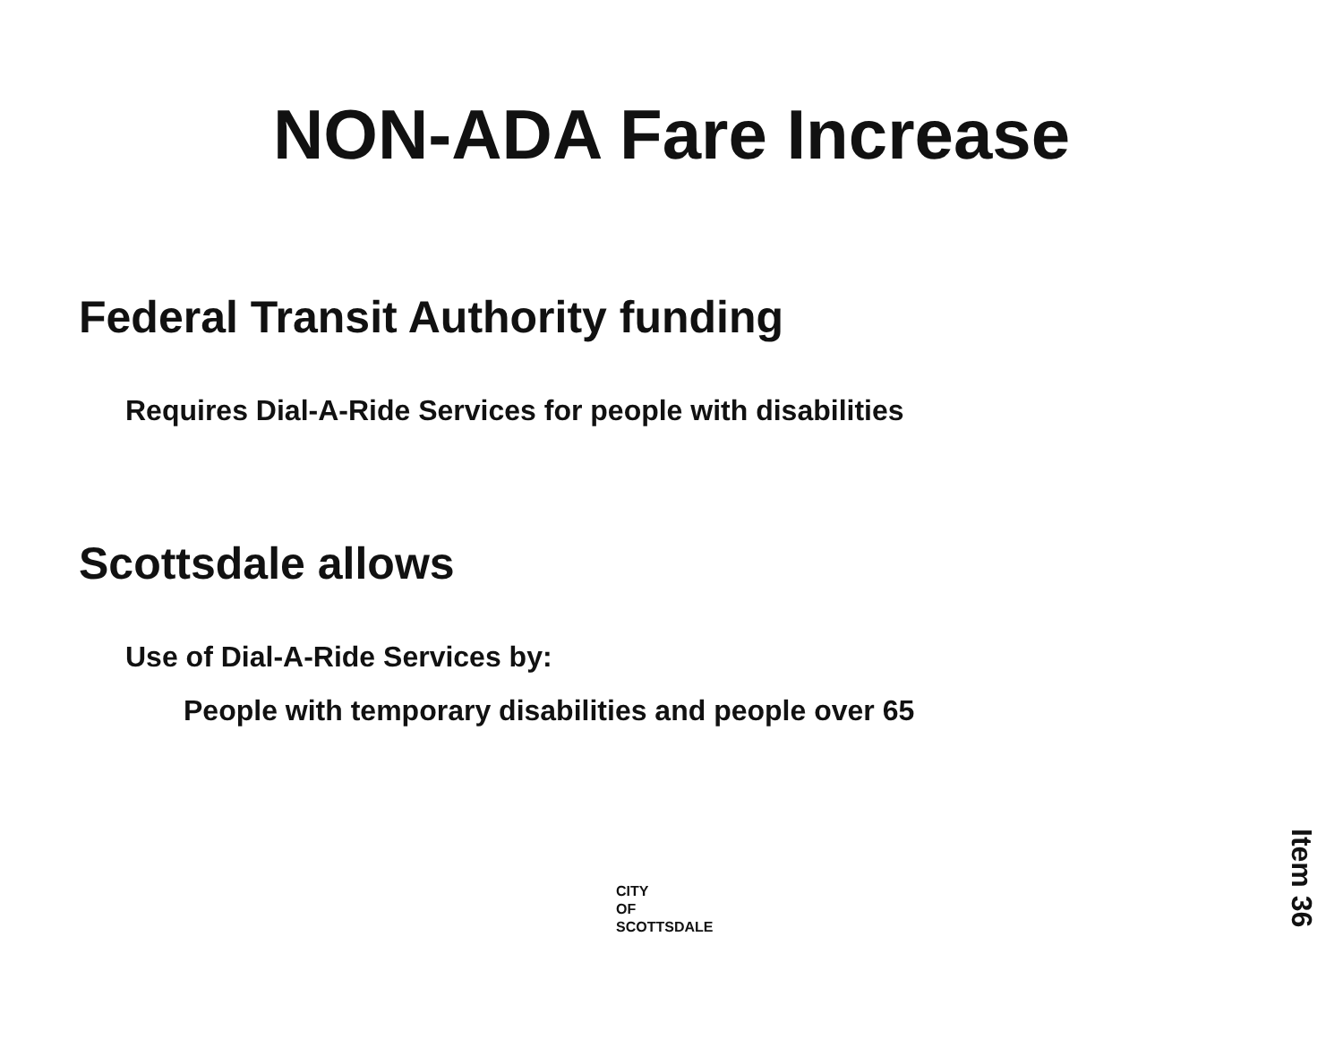NON-ADA Fare Increase
Federal Transit Authority funding
Requires Dial-A-Ride Services for people with disabilities
Scottsdale allows
Use of Dial-A-Ride Services by:
People with temporary disabilities and people over 65
CITY
OF
SCOTTSDALE
Item 36